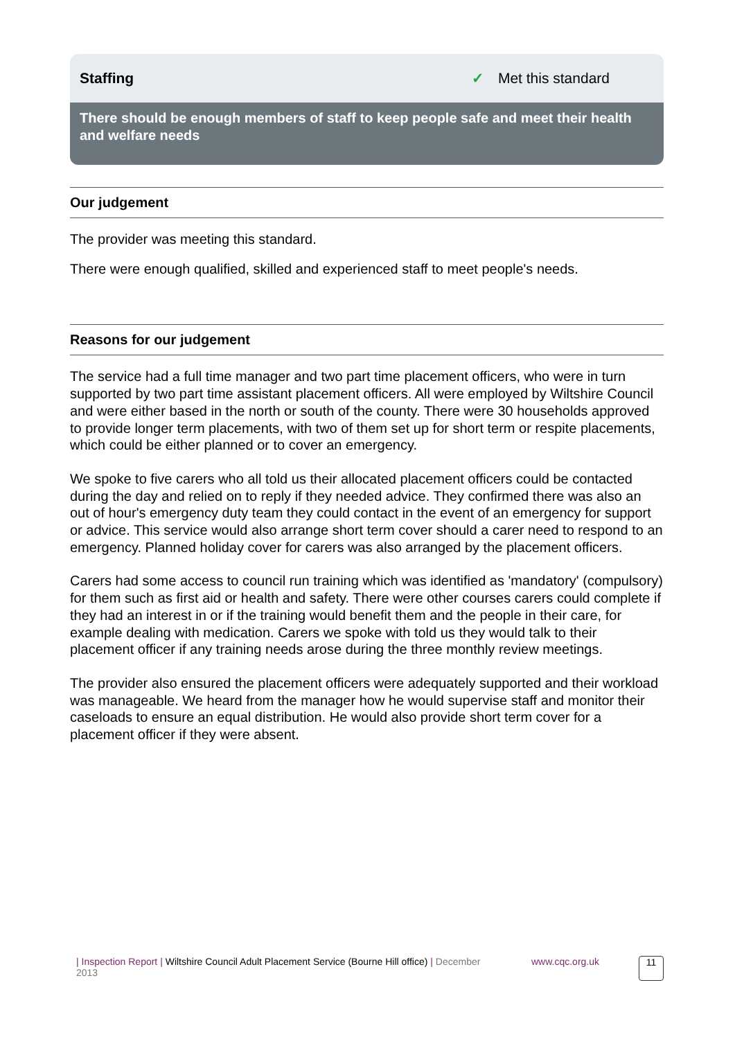Staffing ✓ Met this standard
There should be enough members of staff to keep people safe and meet their health and welfare needs
Our judgement
The provider was meeting this standard.
There were enough qualified, skilled and experienced staff to meet people's needs.
Reasons for our judgement
The service had a full time manager and two part time placement officers, who were in turn supported by two part time assistant placement officers. All were employed by Wiltshire Council and were either based in the north or south of the county. There were 30 households approved to provide longer term placements, with two of them set up for short term or respite placements, which could be either planned or to cover an emergency.
We spoke to five carers who all told us their allocated placement officers could be contacted during the day and relied on to reply if they needed advice. They confirmed there was also an out of hour's emergency duty team they could contact in the event of an emergency for support or advice. This service would also arrange short term cover should a carer need to respond to an emergency. Planned holiday cover for carers was also arranged by the placement officers.
Carers had some access to council run training which was identified as 'mandatory' (compulsory) for them such as first aid or health and safety. There were other courses carers could complete if they had an interest in or if the training would benefit them and the people in their care, for example dealing with medication. Carers we spoke with told us they would talk to their placement officer if any training needs arose during the three monthly review meetings.
The provider also ensured the placement officers were adequately supported and their workload was manageable. We heard from the manager how he would supervise staff and monitor their caseloads to ensure an equal distribution. He would also provide short term cover for a placement officer if they were absent.
| Inspection Report | Wiltshire Council Adult Placement Service (Bourne Hill office) | December 2013
www.cqc.org.uk
11